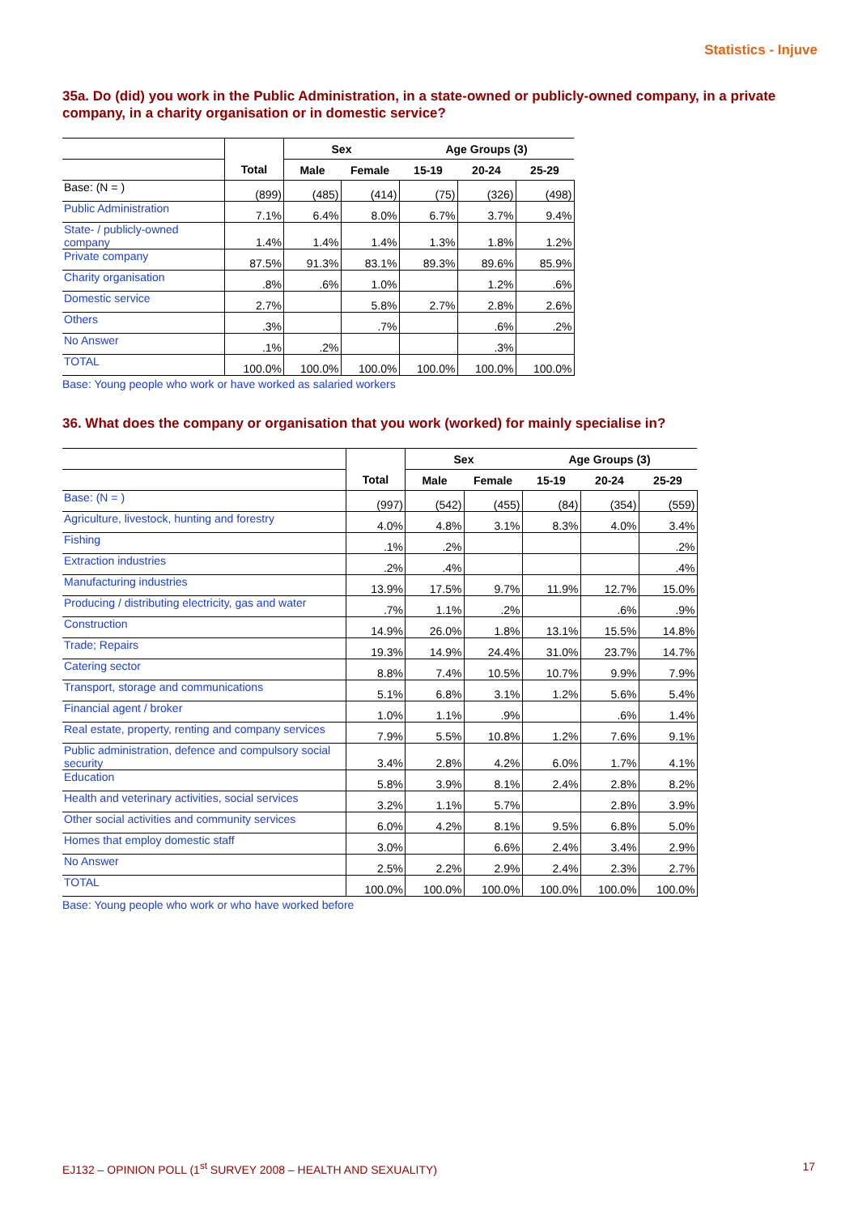Statistics - Injuve
35a. Do (did) you work in the Public Administration, in a state-owned or publicly-owned company, in a private company, in a charity organisation or in domestic service?
| | | Sex | | Age Groups (3) | | |
| --- | --- | --- | --- | --- | --- | --- |
| | Total | Male | Female | 15-19 | 20-24 | 25-29 |
| Base: (N = ) | (899) | (485) | (414) | (75) | (326) | (498) |
| Public Administration | 7.1% | 6.4% | 8.0% | 6.7% | 3.7% | 9.4% |
| State- / publicly-owned company | 1.4% | 1.4% | 1.4% | 1.3% | 1.8% | 1.2% |
| Private company | 87.5% | 91.3% | 83.1% | 89.3% | 89.6% | 85.9% |
| Charity organisation | .8% | .6% | 1.0% | | 1.2% | .6% |
| Domestic service | 2.7% | | 5.8% | 2.7% | 2.8% | 2.6% |
| Others | .3% | | .7% | | .6% | .2% |
| No Answer | .1% | .2% | | | .3% | |
| TOTAL | 100.0% | 100.0% | 100.0% | 100.0% | 100.0% | 100.0% |
Base: Young people who work or have worked as salaried workers
36. What does the company or organisation that you work (worked) for mainly specialise in?
| | | Sex | | Age Groups (3) | | |
| --- | --- | --- | --- | --- | --- | --- |
| | Total | Male | Female | 15-19 | 20-24 | 25-29 |
| Base: (N = ) | (997) | (542) | (455) | (84) | (354) | (559) |
| Agriculture, livestock, hunting and forestry | 4.0% | 4.8% | 3.1% | 8.3% | 4.0% | 3.4% |
| Fishing | .1% | .2% | | | | .2% |
| Extraction industries | .2% | .4% | | | | .4% |
| Manufacturing industries | 13.9% | 17.5% | 9.7% | 11.9% | 12.7% | 15.0% |
| Producing / distributing electricity, gas and water | .7% | 1.1% | .2% | | .6% | .9% |
| Construction | 14.9% | 26.0% | 1.8% | 13.1% | 15.5% | 14.8% |
| Trade; Repairs | 19.3% | 14.9% | 24.4% | 31.0% | 23.7% | 14.7% |
| Catering sector | 8.8% | 7.4% | 10.5% | 10.7% | 9.9% | 7.9% |
| Transport, storage and communications | 5.1% | 6.8% | 3.1% | 1.2% | 5.6% | 5.4% |
| Financial agent / broker | 1.0% | 1.1% | .9% | | .6% | 1.4% |
| Real estate, property, renting and company services | 7.9% | 5.5% | 10.8% | 1.2% | 7.6% | 9.1% |
| Public administration, defence and compulsory social security | 3.4% | 2.8% | 4.2% | 6.0% | 1.7% | 4.1% |
| Education | 5.8% | 3.9% | 8.1% | 2.4% | 2.8% | 8.2% |
| Health and veterinary activities, social services | 3.2% | 1.1% | 5.7% | | 2.8% | 3.9% |
| Other social activities and community services | 6.0% | 4.2% | 8.1% | 9.5% | 6.8% | 5.0% |
| Homes that employ domestic staff | 3.0% | | 6.6% | 2.4% | 3.4% | 2.9% |
| No Answer | 2.5% | 2.2% | 2.9% | 2.4% | 2.3% | 2.7% |
| TOTAL | 100.0% | 100.0% | 100.0% | 100.0% | 100.0% | 100.0% |
Base: Young people who work or who have worked before
EJ132 – OPINION POLL (1<sup>st</sup> SURVEY 2008 – HEALTH AND SEXUALITY) 17